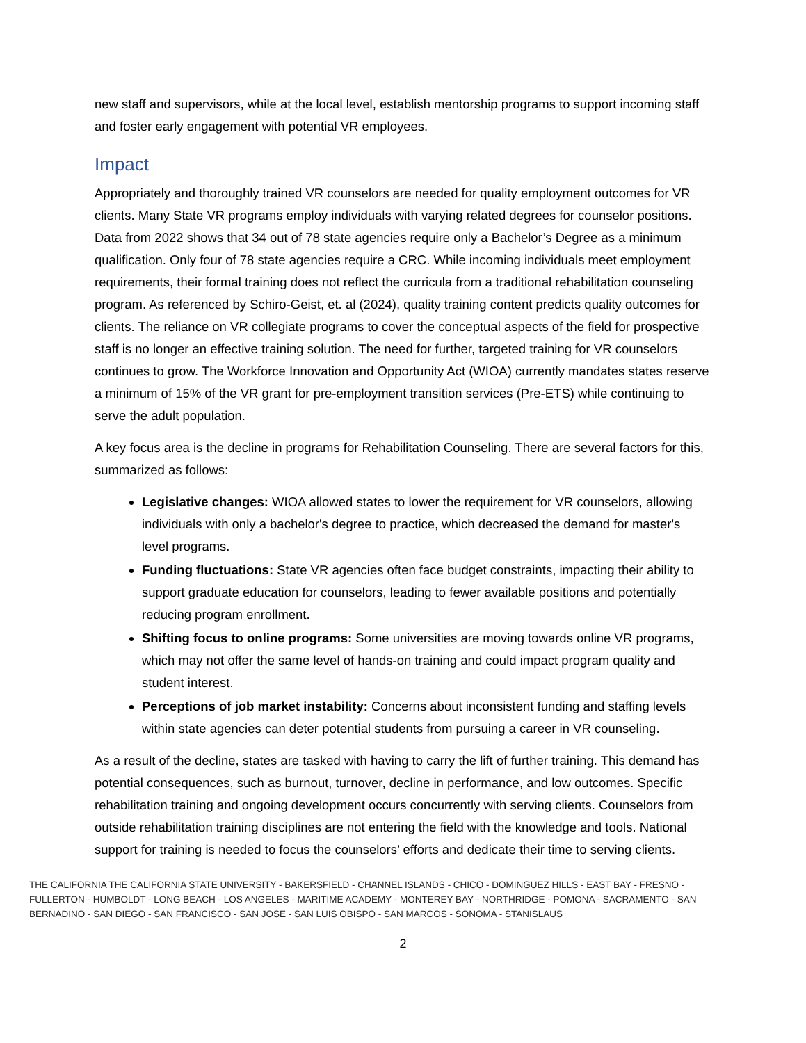new staff and supervisors, while at the local level, establish mentorship programs to support incoming staff and foster early engagement with potential VR employees.
Impact
Appropriately and thoroughly trained VR counselors are needed for quality employment outcomes for VR clients. Many State VR programs employ individuals with varying related degrees for counselor positions. Data from 2022 shows that 34 out of 78 state agencies require only a Bachelor’s Degree as a minimum qualification. Only four of 78 state agencies require a CRC. While incoming individuals meet employment requirements, their formal training does not reflect the curricula from a traditional rehabilitation counseling program. As referenced by Schiro-Geist, et. al (2024), quality training content predicts quality outcomes for clients. The reliance on VR collegiate programs to cover the conceptual aspects of the field for prospective staff is no longer an effective training solution. The need for further, targeted training for VR counselors continues to grow. The Workforce Innovation and Opportunity Act (WIOA) currently mandates states reserve a minimum of 15% of the VR grant for pre-employment transition services (Pre-ETS) while continuing to serve the adult population.
A key focus area is the decline in programs for Rehabilitation Counseling. There are several factors for this, summarized as follows:
Legislative changes: WIOA allowed states to lower the requirement for VR counselors, allowing individuals with only a bachelor's degree to practice, which decreased the demand for master's level programs.
Funding fluctuations: State VR agencies often face budget constraints, impacting their ability to support graduate education for counselors, leading to fewer available positions and potentially reducing program enrollment.
Shifting focus to online programs: Some universities are moving towards online VR programs, which may not offer the same level of hands-on training and could impact program quality and student interest.
Perceptions of job market instability: Concerns about inconsistent funding and staffing levels within state agencies can deter potential students from pursuing a career in VR counseling.
As a result of the decline, states are tasked with having to carry the lift of further training. This demand has potential consequences, such as burnout, turnover, decline in performance, and low outcomes. Specific rehabilitation training and ongoing development occurs concurrently with serving clients. Counselors from outside rehabilitation training disciplines are not entering the field with the knowledge and tools. National support for training is needed to focus the counselors’ efforts and dedicate their time to serving clients.
THE CALIFORNIA THE CALIFORNIA STATE UNIVERSITY - BAKERSFIELD - CHANNEL ISLANDS - CHICO - DOMINGUEZ HILLS - EAST BAY - FRESNO - FULLERTON - HUMBOLDT - LONG BEACH - LOS ANGELES - MARITIME ACADEMY - MONTEREY BAY - NORTHRIDGE - POMONA - SACRAMENTO - SAN BERNADINO - SAN DIEGO - SAN FRANCISCO - SAN JOSE - SAN LUIS OBISPO - SAN MARCOS - SONOMA - STANISLAUS
2